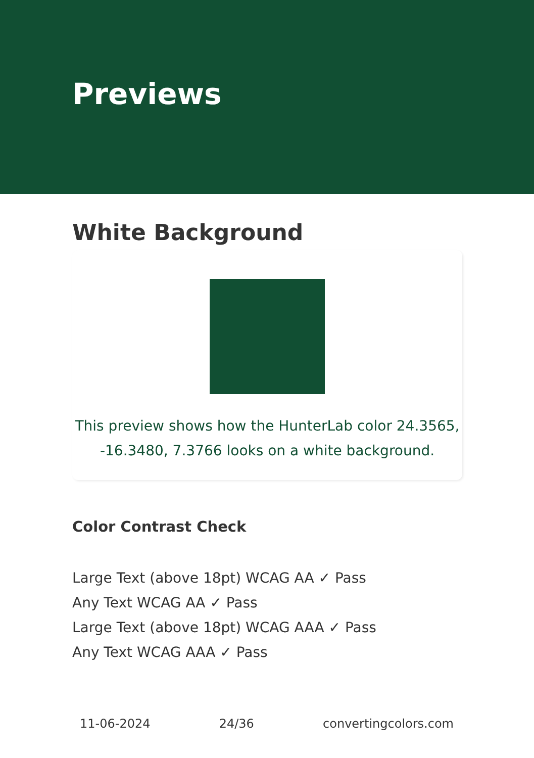Previews
White Background
This preview shows how the HunterLab color 24.3565, -16.3480, 7.3766 looks on a white background.
Color Contrast Check
Large Text (above 18pt) WCAG AA ✓ Pass
Any Text WCAG AA ✓ Pass
Large Text (above 18pt) WCAG AAA ✓ Pass
Any Text WCAG AAA ✓ Pass
11-06-2024 24/36 convertingcolors.com